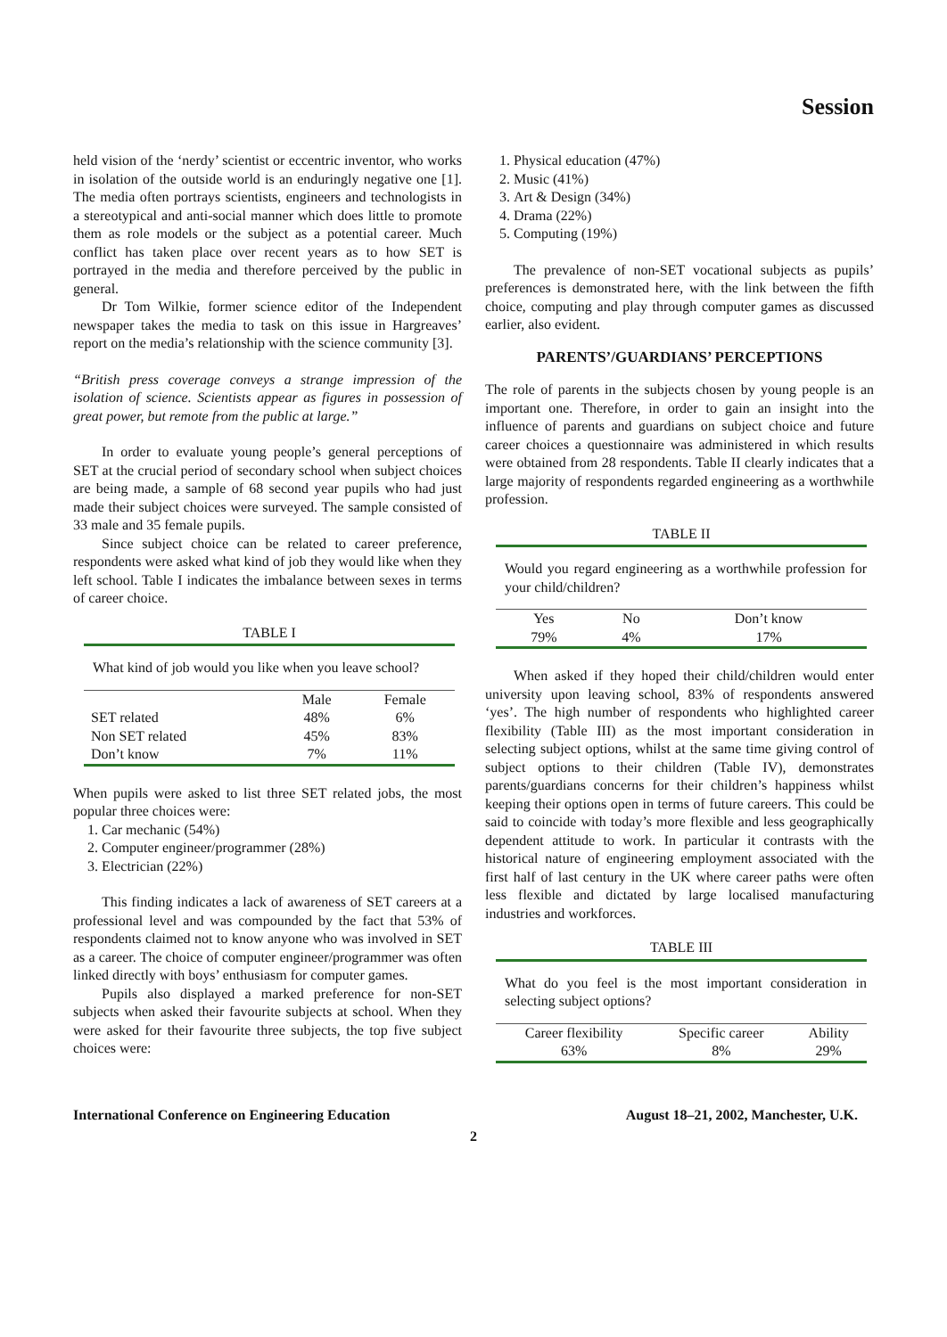Session
held vision of the ‘nerdy’ scientist or eccentric inventor, who works in isolation of the outside world is an enduringly negative one [1]. The media often portrays scientists, engineers and technologists in a stereotypical and anti-social manner which does little to promote them as role models or the subject as a potential career. Much conflict has taken place over recent years as to how SET is portrayed in the media and therefore perceived by the public in general.
Dr Tom Wilkie, former science editor of the Independent newspaper takes the media to task on this issue in Hargreaves’ report on the media’s relationship with the science community [3].
“British press coverage conveys a strange impression of the isolation of science. Scientists appear as figures in possession of great power, but remote from the public at large.”
In order to evaluate young people’s general perceptions of SET at the crucial period of secondary school when subject choices are being made, a sample of 68 second year pupils who had just made their subject choices were surveyed. The sample consisted of 33 male and 35 female pupils.
Since subject choice can be related to career preference, respondents were asked what kind of job they would like when they left school. Table I indicates the imbalance between sexes in terms of career choice.
TABLE I
What kind of job would you like when you leave school?
| | Male | Female |
| --- | --- | --- |
| SET related | 48% | 6% |
| Non SET related | 45% | 83% |
| Don’t know | 7% | 11% |
When pupils were asked to list three SET related jobs, the most popular three choices were:
1. Car mechanic (54%)
2. Computer engineer/programmer (28%)
3. Electrician (22%)
This finding indicates a lack of awareness of SET careers at a professional level and was compounded by the fact that 53% of respondents claimed not to know anyone who was involved in SET as a career. The choice of computer engineer/programmer was often linked directly with boys’ enthusiasm for computer games.
Pupils also displayed a marked preference for non-SET subjects when asked their favourite subjects at school. When they were asked for their favourite three subjects, the top five subject choices were:
1. Physical education (47%)
2. Music (41%)
3. Art & Design (34%)
4. Drama (22%)
5. Computing (19%)
The prevalence of non-SET vocational subjects as pupils’ preferences is demonstrated here, with the link between the fifth choice, computing and play through computer games as discussed earlier, also evident.
PARENTS’/GUARDIANS’ PERCEPTIONS
The role of parents in the subjects chosen by young people is an important one. Therefore, in order to gain an insight into the influence of parents and guardians on subject choice and future career choices a questionnaire was administered in which results were obtained from 28 respondents. Table II clearly indicates that a large majority of respondents regarded engineering as a worthwhile profession.
TABLE II
Would you regard engineering as a worthwhile profession for your child/children?
| Yes | No | Don’t know |
| 79% | 4% | 17% |
When asked if they hoped their child/children would enter university upon leaving school, 83% of respondents answered ‘yes’. The high number of respondents who highlighted career flexibility (Table III) as the most important consideration in selecting subject options, whilst at the same time giving control of subject options to their children (Table IV), demonstrates parents/guardians concerns for their children’s happiness whilst keeping their options open in terms of future careers. This could be said to coincide with today’s more flexible and less geographically dependent attitude to work. In particular it contrasts with the historical nature of engineering employment associated with the first half of last century in the UK where career paths were often less flexible and dictated by large localised manufacturing industries and workforces.
TABLE III
What do you feel is the most important consideration in selecting subject options?
| Career flexibility | Specific career | Ability |
| 63% | 8% | 29% |
International Conference on Engineering Education August 18–21, 2002, Manchester, U.K.
2